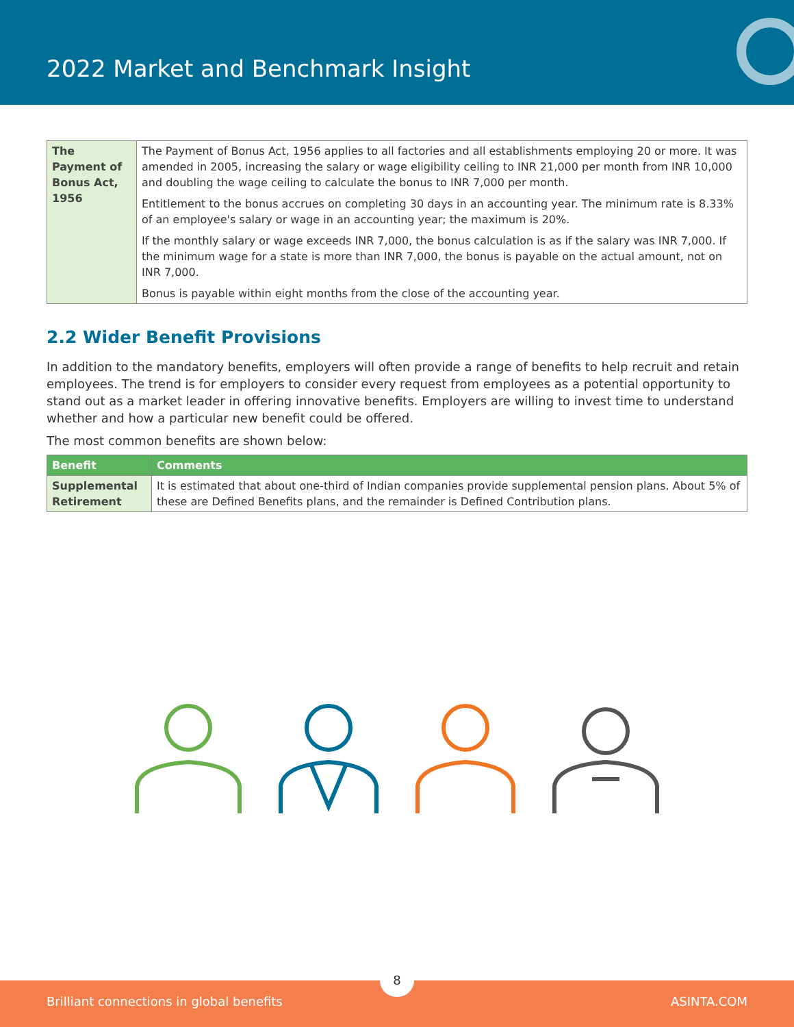2022 Market and Benchmark Insight
| The Payment of Bonus Act, 1956 | The Payment of Bonus Act, 1956 applies to all factories and all establishments employing 20 or more. It was amended in 2005, increasing the salary or wage eligibility ceiling to INR 21,000 per month from INR 10,000 and doubling the wage ceiling to calculate the bonus to INR 7,000 per month. Entitlement to the bonus accrues on completing 30 days in an accounting year. The minimum rate is 8.33% of an employee's salary or wage in an accounting year; the maximum is 20%. If the monthly salary or wage exceeds INR 7,000, the bonus calculation is as if the salary was INR 7,000. If the minimum wage for a state is more than INR 7,000, the bonus is payable on the actual amount, not on INR 7,000. Bonus is payable within eight months from the close of the accounting year. |
2.2 Wider Benefit Provisions
In addition to the mandatory benefits, employers will often provide a range of benefits to help recruit and retain employees. The trend is for employers to consider every request from employees as a potential opportunity to stand out as a market leader in offering innovative benefits. Employers are willing to invest time to understand whether and how a particular new benefit could be offered.
The most common benefits are shown below:
| Benefit | Comments |
| --- | --- |
| Supplemental Retirement | It is estimated that about one-third of Indian companies provide supplemental pension plans. About 5% of these are Defined Benefits plans, and the remainder is Defined Contribution plans. |
8
Brilliant connections in global benefits ASINTA.COM